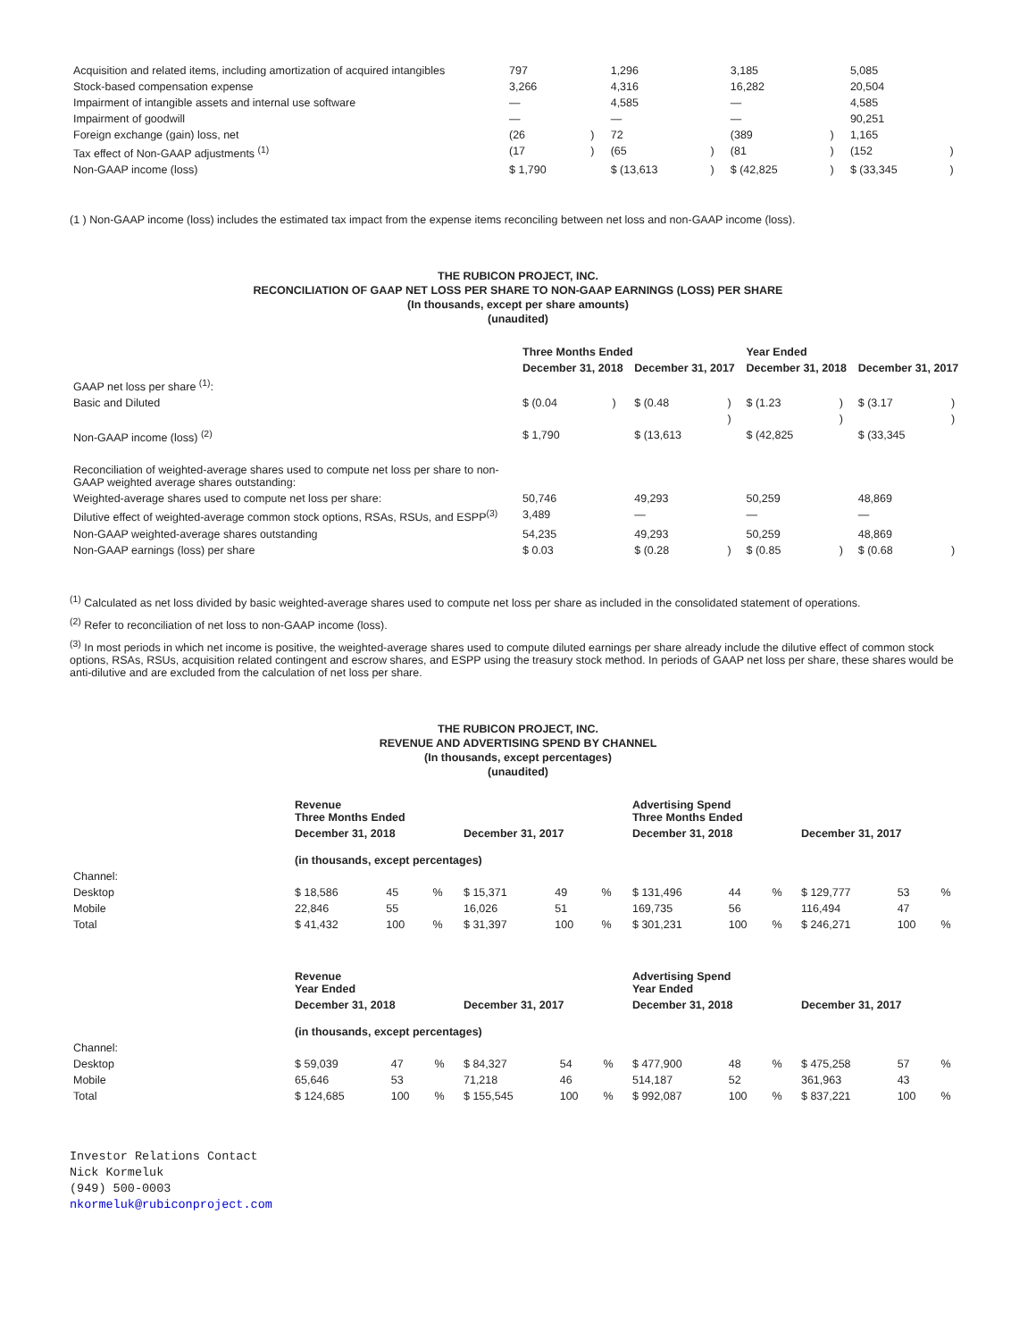| Acquisition and related items, including amortization of acquired intangibles | 797 | | 1,296 | | 3,185 | | 5,085 | |
| Stock-based compensation expense | 3,266 | | 4,316 | | 16,282 | | 20,504 | |
| Impairment of intangible assets and internal use software | — | | 4,585 | | — | | 4,585 | |
| Impairment of goodwill | — | | — | | — | | 90,251 | |
| Foreign exchange (gain) loss, net | (26 | ) | 72 | | (389 | ) | 1,165 | |
| Tax effect of Non-GAAP adjustments <sup>(1)</sup> | (17 | ) | (65 | ) | (81 | ) | (152 | ) |
| Non-GAAP income (loss) | $ 1,790 | | $ (13,613 | ) | $ (42,825 | ) | $ (33,345 | ) |
(1 ) Non-GAAP income (loss) includes the estimated tax impact from the expense items reconciling between net loss and non-GAAP income (loss).
THE RUBICON PROJECT, INC.
RECONCILIATION OF GAAP NET LOSS PER SHARE TO NON-GAAP EARNINGS (LOSS) PER SHARE
(In thousands, except per share amounts)
(unaudited)
| | Three Months Ended | | | | Year Ended | | | |
| | December 31, 2018 | | December 31, 2017 | | December 31, 2018 | | December 31, 2017 | |
| GAAP net loss per share <sup>(1)</sup>: | | | | | | | | |
| Basic and Diluted | $ (0.04 | ) | $ (0.48 | ) | $ (1.23 | ) | $ (3.17 | ) |
| Non-GAAP income (loss) <sup>(2)</sup> | $ 1,790 | | $ (13,613 | ) | $ (42,825 | ) | $ (33,345 | ) |
| Reconciliation of weighted-average shares used to compute net loss per share to non-GAAP weighted average shares outstanding: | | | | | | | | |
| Weighted-average shares used to compute net loss per share: | 50,746 | | 49,293 | | 50,259 | | 48,869 | |
| Dilutive effect of weighted-average common stock options, RSAs, RSUs, and ESPP<sup>(3)</sup> | 3,489 | | — | | — | | — | |
| Non-GAAP weighted-average shares outstanding | 54,235 | | 49,293 | | 50,259 | | 48,869 | |
| Non-GAAP earnings (loss) per share | $ 0.03 | | $ (0.28 | ) | $ (0.85 | ) | $ (0.68 | ) |
<sup>(1)</sup> Calculated as net loss divided by basic weighted-average shares used to compute net loss per share as included in the consolidated statement of operations.
<sup>(2)</sup> Refer to reconciliation of net loss to non-GAAP income (loss).
<sup>(3)</sup> In most periods in which net income is positive, the weighted-average shares used to compute diluted earnings per share already include the dilutive effect of common stock options, RSAs, RSUs, acquisition related contingent and escrow shares, and ESPP using the treasury stock method. In periods of GAAP net loss per share, these shares would be anti-dilutive and are excluded from the calculation of net loss per share.
THE RUBICON PROJECT, INC.
REVENUE AND ADVERTISING SPEND BY CHANNEL
(In thousands, except percentages)
(unaudited)
| | Revenue Three Months Ended | | | | | | Advertising Spend Three Months Ended | | | | | |
| | December 31, 2018 | | | December 31, 2017 | | | December 31, 2018 | | | December 31, 2017 | | |
| | (in thousands, except percentages) | | | | | | | | | | | |
| Channel: | | | | | | | | | | | | |
| Desktop | $ 18,586 | 45 | % | $ 15,371 | 49 | % | $ 131,496 | 44 | % | $ 129,777 | 53 | % |
| Mobile | 22,846 | 55 | | 16,026 | 51 | | 169,735 | 56 | | 116,494 | 47 | |
| Total | $ 41,432 | 100 | % | $ 31,397 | 100 | % | $ 301,231 | 100 | % | $ 246,271 | 100 | % |
| | Revenue Year Ended | | | | | | Advertising Spend Year Ended | | | | | |
| | December 31, 2018 | | | December 31, 2017 | | | December 31, 2018 | | | December 31, 2017 | | |
| | (in thousands, except percentages) | | | | | | | | | | | |
| Channel: | | | | | | | | | | | | |
| Desktop | $ 59,039 | 47 | % | $ 84,327 | 54 | % | $ 477,900 | 48 | % | $ 475,258 | 57 | % |
| Mobile | 65,646 | 53 | | 71,218 | 46 | | 514,187 | 52 | | 361,963 | 43 | |
| Total | $ 124,685 | 100 | % | $ 155,545 | 100 | % | $ 992,087 | 100 | % | $ 837,221 | 100 | % |
Investor Relations Contact
Nick Kormeluk
(949) 500-0003
nkormeluk@rubiconproject.com